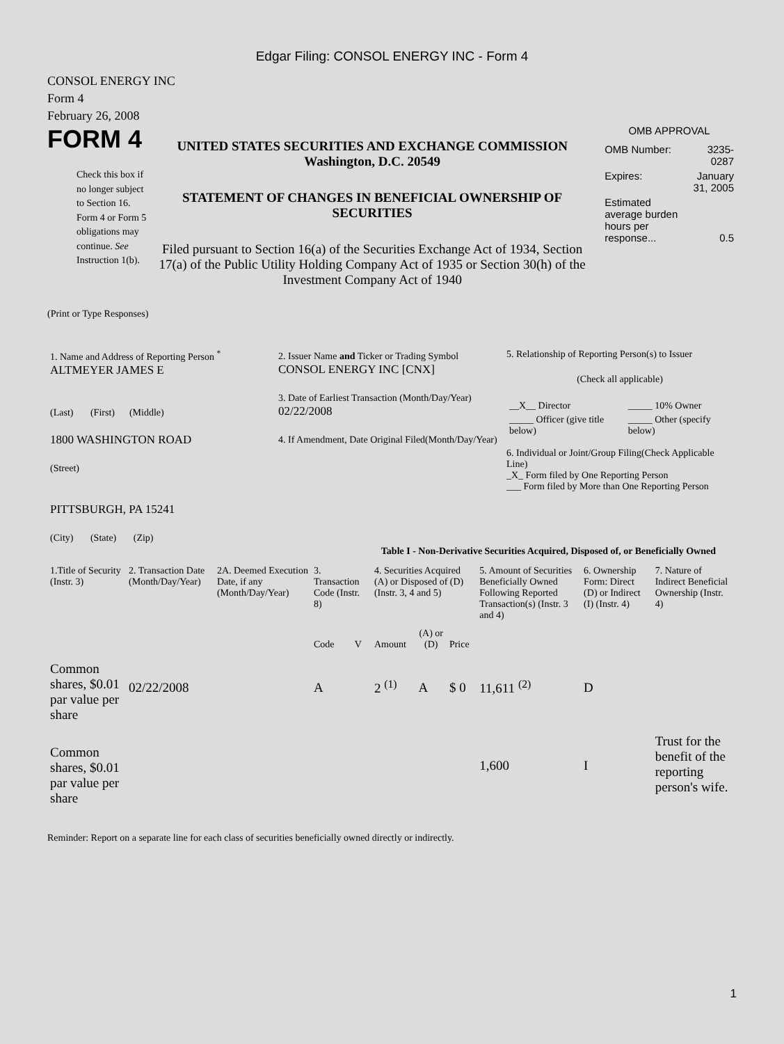Edgar Filing: CONSOL ENERGY INC - Form 4
CONSOL ENERGY INC
Form 4
February 26, 2008
FORM 4
Check this box if no longer subject to Section 16. Form 4 or Form 5 obligations may continue. See Instruction 1(b).
UNITED STATES SECURITIES AND EXCHANGE COMMISSION
Washington, D.C. 20549
STATEMENT OF CHANGES IN BENEFICIAL OWNERSHIP OF SECURITIES
Filed pursuant to Section 16(a) of the Securities Exchange Act of 1934, Section 17(a) of the Public Utility Holding Company Act of 1935 or Section 30(h) of the Investment Company Act of 1940
OMB APPROVAL
| OMB Number: | 3235-0287 |
| Expires: | January 31, 2005 |
| Estimated average burden hours per response... | 0.5 |
(Print or Type Responses)
| 1. Name and Address of Reporting Person <sup>*</sup> ALTMEYER JAMES E (Last) (First) (Middle) 1800 WASHINGTON ROAD (Street) PITTSBURGH, PA 15241 (City) (State) (Zip) | 2. Issuer Name and Ticker or Trading Symbol CONSOL ENERGY INC [CNX] 3. Date of Earliest Transaction (Month/Day/Year) 02/22/2008 4. If Amendment, Date Original Filed(Month/Day/Year) | 5. Relationship of Reporting Person(s) to Issuer (Check all applicable) / __X__ Director / _____ 10% Owner / / _____ Officer (give title below) / _____ Other (specify below) / 6. Individual or Joint/Group Filing(Check Applicable Line) _X_ Form filed by One Reporting Person ___ Form filed by More than One Reporting Person |
Table I - Non-Derivative Securities Acquired, Disposed of, or Beneficially Owned
| 1.Title of Security (Instr. 3) | 2. Transaction Date (Month/Day/Year) | 2A. Deemed Execution Date, if any (Month/Day/Year) | 3. Transaction Code (Instr. 8) | | 4. Securities Acquired (A) or Disposed of (D) (Instr. 3, 4 and 5) | | | 5. Amount of Securities Beneficially Owned Following Reported Transaction(s) (Instr. 3 and 4) | 6. Ownership Form: Direct (D) or Indirect (I) (Instr. 4) | 7. Nature of Indirect Beneficial Ownership (Instr. 4) |
| --- | --- | --- | --- | --- | --- | --- | --- | --- | --- | --- |
| | | | Code | V | Amount | (A) or (D) | Price | | | |
| Common shares, $0.01 par value per share | 02/22/2008 | | A | | 2 <sup>(1)</sup> | A | $ 0 | 11,611 <sup>(2)</sup> | D | |
| Common shares, $0.01 par value per share | | | | | | | | 1,600 | I | Trust for the benefit of the reporting person's wife. |
Reminder: Report on a separate line for each class of securities beneficially owned directly or indirectly.
1